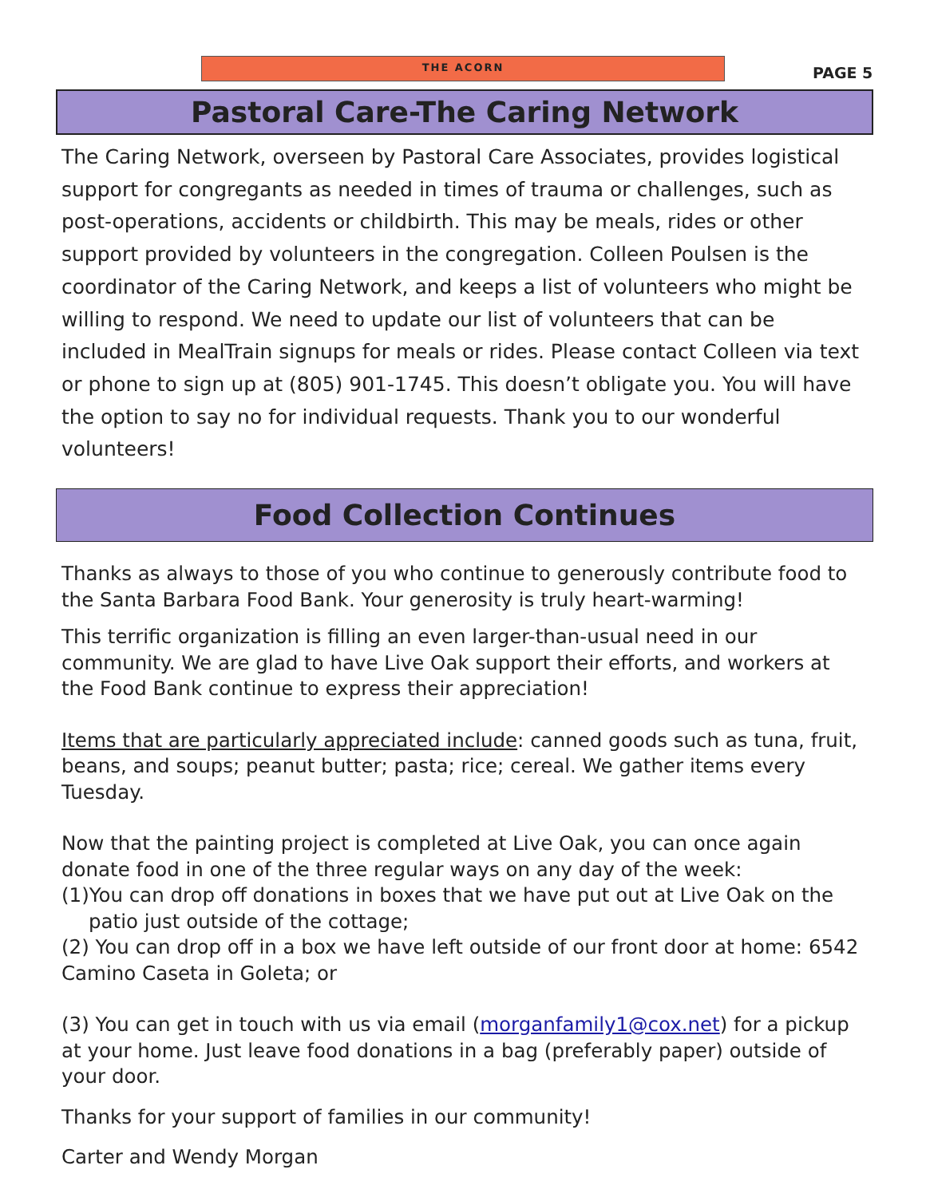THE ACORN
PAGE 5
Pastoral Care-The Caring Network
The Caring Network, overseen by Pastoral Care Associates, provides logistical support for congregants as needed in times of trauma or challenges, such as post-operations, accidents or childbirth. This may be meals, rides or other support provided by volunteers in the congregation. Colleen Poulsen is the coordinator of the Caring Network, and keeps a list of volunteers who might be willing to respond. We need to update our list of volunteers that can be included in MealTrain signups for meals or rides. Please contact Colleen via text or phone to sign up at (805) 901-1745. This doesn’t obligate you. You will have the option to say no for individual requests. Thank you to our wonderful volunteers!
Food Collection Continues
Thanks as always to those of you who continue to generously contribute food to the Santa Barbara Food Bank. Your generosity is truly heart-warming!
This terrific organization is filling an even larger-than-usual need in our community. We are glad to have Live Oak support their efforts, and workers at the Food Bank continue to express their appreciation!
Items that are particularly appreciated include: canned goods such as tuna, fruit, beans, and soups; peanut butter; pasta; rice; cereal. We gather items every Tuesday.
Now that the painting project is completed at Live Oak, you can once again donate food in one of the three regular ways on any day of the week:
(1)You can drop off donations in boxes that we have put out at Live Oak on the patio just outside of the cottage;
(2) You can drop off in a box we have left outside of our front door at home: 6542 Camino Caseta in Goleta; or
(3) You can get in touch with us via email (morganfamily1@cox.net) for a pickup at your home. Just leave food donations in a bag (preferably paper) outside of your door.
Thanks for your support of families in our community!
Carter and Wendy Morgan